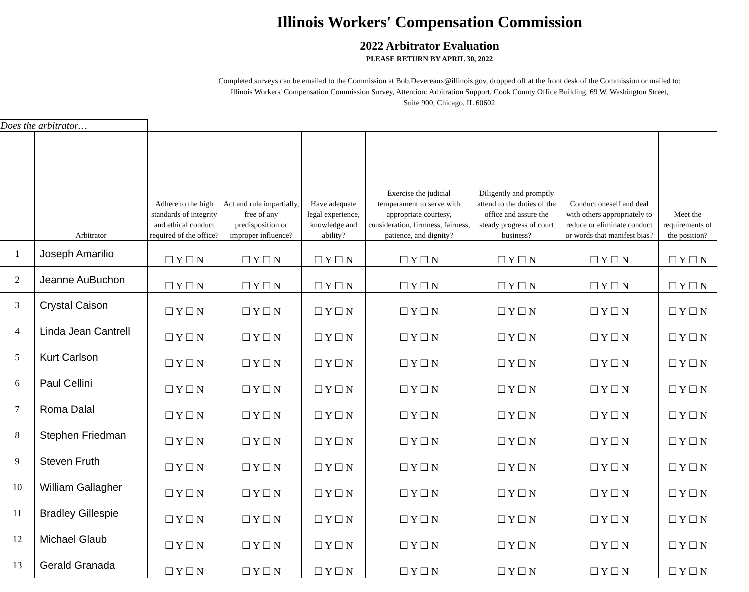Illinois Workers' Compensation Commission
2022 Arbitrator Evaluation
PLEASE RETURN BY APRIL 30, 2022
Completed surveys can be emailed to the Commission at Bob.Devereaux@illinois.gov, dropped off at the front desk of the Commission or mailed to:
Illinois Workers' Compensation Commission Survey, Attention: Arbitration Support, Cook County Office Building, 69 W. Washington Street,
Suite 900, Chicago, IL 60602
| Does the arbitrator… | | | | | | | | |
| | Arbitrator | Adhere to the high standards of integrity and ethical conduct required of the office? | Act and rule impartially, free of any predisposition or improper influence? | Have adequate legal experience, knowledge and ability? | Exercise the judicial temperament to serve with appropriate courtesy, consideration, firmness, fairness, patience, and dignity? | Diligently and promptly attend to the duties of the office and assure the steady progress of court business? | Conduct oneself and deal with others appropriately to reduce or eliminate conduct or words that manifest bias? | Meet the requirements of the position? |
| 1 | Joseph Amarilio | ☐ Y ☐ N | ☐ Y ☐ N | ☐ Y ☐ N | ☐ Y ☐ N | ☐ Y ☐ N | ☐ Y ☐ N | ☐ Y ☐ N |
| 2 | Jeanne AuBuchon | ☐ Y ☐ N | ☐ Y ☐ N | ☐ Y ☐ N | ☐ Y ☐ N | ☐ Y ☐ N | ☐ Y ☐ N | ☐ Y ☐ N |
| 3 | Crystal Caison | ☐ Y ☐ N | ☐ Y ☐ N | ☐ Y ☐ N | ☐ Y ☐ N | ☐ Y ☐ N | ☐ Y ☐ N | ☐ Y ☐ N |
| 4 | Linda Jean Cantrell | ☐ Y ☐ N | ☐ Y ☐ N | ☐ Y ☐ N | ☐ Y ☐ N | ☐ Y ☐ N | ☐ Y ☐ N | ☐ Y ☐ N |
| 5 | Kurt Carlson | ☐ Y ☐ N | ☐ Y ☐ N | ☐ Y ☐ N | ☐ Y ☐ N | ☐ Y ☐ N | ☐ Y ☐ N | ☐ Y ☐ N |
| 6 | Paul Cellini | ☐ Y ☐ N | ☐ Y ☐ N | ☐ Y ☐ N | ☐ Y ☐ N | ☐ Y ☐ N | ☐ Y ☐ N | ☐ Y ☐ N |
| 7 | Roma Dalal | ☐ Y ☐ N | ☐ Y ☐ N | ☐ Y ☐ N | ☐ Y ☐ N | ☐ Y ☐ N | ☐ Y ☐ N | ☐ Y ☐ N |
| 8 | Stephen Friedman | ☐ Y ☐ N | ☐ Y ☐ N | ☐ Y ☐ N | ☐ Y ☐ N | ☐ Y ☐ N | ☐ Y ☐ N | ☐ Y ☐ N |
| 9 | Steven Fruth | ☐ Y ☐ N | ☐ Y ☐ N | ☐ Y ☐ N | ☐ Y ☐ N | ☐ Y ☐ N | ☐ Y ☐ N | ☐ Y ☐ N |
| 10 | William Gallagher | ☐ Y ☐ N | ☐ Y ☐ N | ☐ Y ☐ N | ☐ Y ☐ N | ☐ Y ☐ N | ☐ Y ☐ N | ☐ Y ☐ N |
| 11 | Bradley Gillespie | ☐ Y ☐ N | ☐ Y ☐ N | ☐ Y ☐ N | ☐ Y ☐ N | ☐ Y ☐ N | ☐ Y ☐ N | ☐ Y ☐ N |
| 12 | Michael Glaub | ☐ Y ☐ N | ☐ Y ☐ N | ☐ Y ☐ N | ☐ Y ☐ N | ☐ Y ☐ N | ☐ Y ☐ N | ☐ Y ☐ N |
| 13 | Gerald Granada | ☐ Y ☐ N | ☐ Y ☐ N | ☐ Y ☐ N | ☐ Y ☐ N | ☐ Y ☐ N | ☐ Y ☐ N | ☐ Y ☐ N |